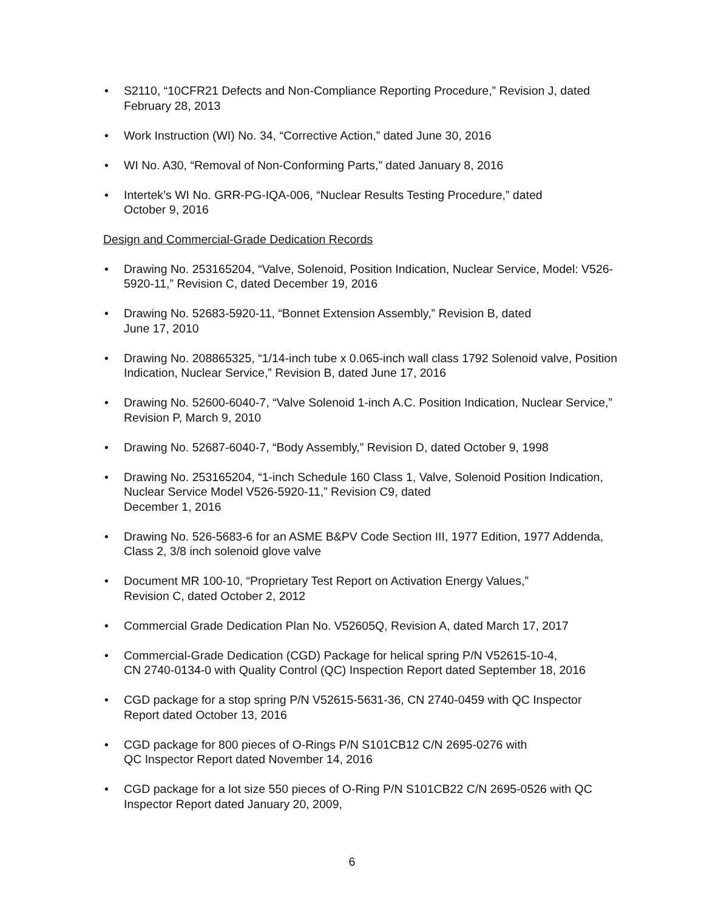• S2110, “10CFR21 Defects and Non-Compliance Reporting Procedure,” Revision J, dated February 28, 2013
• Work Instruction (WI) No. 34, “Corrective Action,” dated June 30, 2016
• WI No. A30, “Removal of Non-Conforming Parts,” dated January 8, 2016
• Intertek’s WI No. GRR-PG-IQA-006, “Nuclear Results Testing Procedure,” dated
October 9, 2016
Design and Commercial-Grade Dedication Records
• Drawing No. 253165204, “Valve, Solenoid, Position Indication, Nuclear Service, Model: V526-5920-11,” Revision C, dated December 19, 2016
• Drawing No. 52683-5920-11, “Bonnet Extension Assembly,” Revision B, dated
June 17, 2010
• Drawing No. 208865325, “1/14-inch tube x 0.065-inch wall class 1792 Solenoid valve, Position Indication, Nuclear Service,” Revision B, dated June 17, 2016
• Drawing No. 52600-6040-7, “Valve Solenoid 1-inch A.C. Position Indication, Nuclear Service,” Revision P, March 9, 2010
• Drawing No. 52687-6040-7, “Body Assembly,” Revision D, dated October 9, 1998
• Drawing No. 253165204, “1-inch Schedule 160 Class 1, Valve, Solenoid Position Indication, Nuclear Service Model V526-5920-11,” Revision C9, dated
December 1, 2016
• Drawing No. 526-5683-6 for an ASME B&PV Code Section III, 1977 Edition, 1977 Addenda, Class 2, 3/8 inch solenoid glove valve
• Document MR 100-10, “Proprietary Test Report on Activation Energy Values,”
Revision C, dated October 2, 2012
• Commercial Grade Dedication Plan No. V52605Q, Revision A, dated March 17, 2017
• Commercial-Grade Dedication (CGD) Package for helical spring P/N V52615-10-4,
CN 2740-0134-0 with Quality Control (QC) Inspection Report dated September 18, 2016
• CGD package for a stop spring P/N V52615-5631-36, CN 2740-0459 with QC Inspector Report dated October 13, 2016
• CGD package for 800 pieces of O-Rings P/N S101CB12 C/N 2695-0276 with
QC Inspector Report dated November 14, 2016
• CGD package for a lot size 550 pieces of O-Ring P/N S101CB22 C/N 2695-0526 with QC Inspector Report dated January 20, 2009,
6